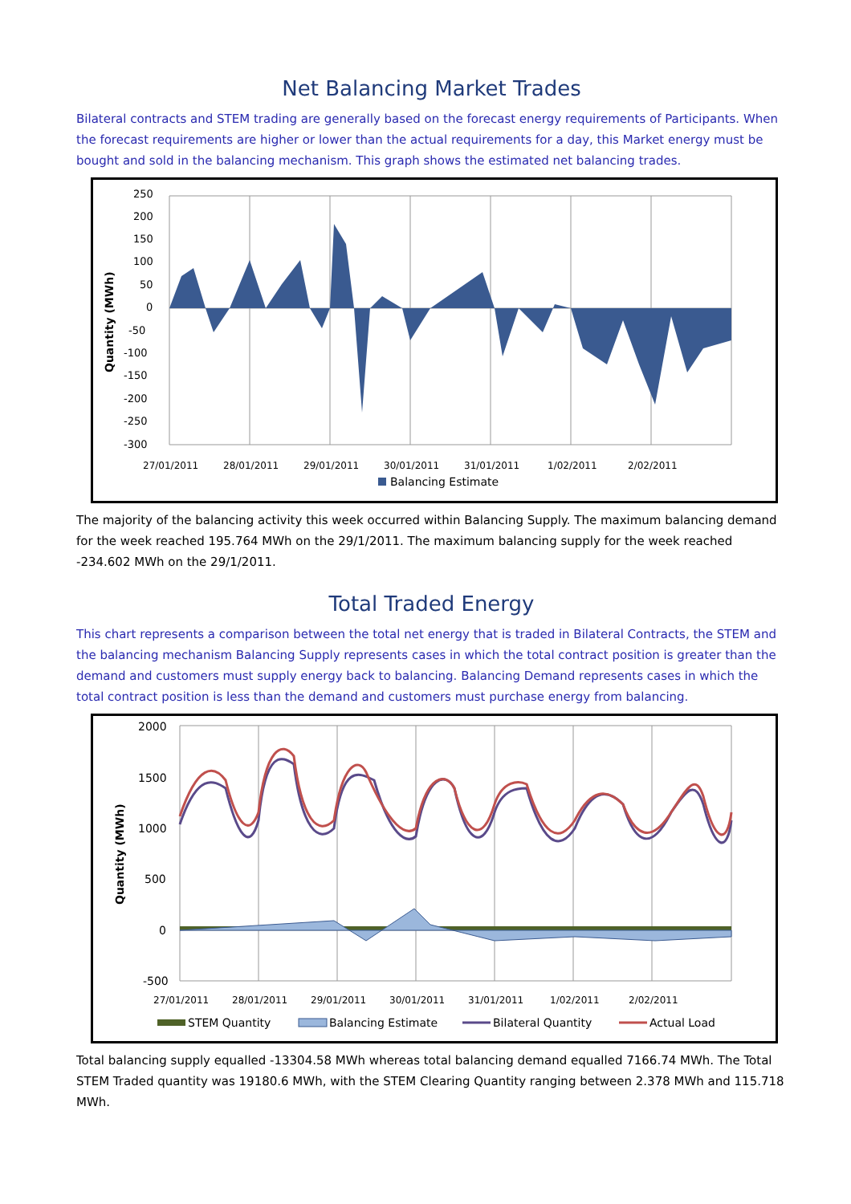Net Balancing Market Trades
Bilateral contracts and STEM trading are generally based on the forecast energy requirements of Participants. When the forecast requirements are higher or lower than the actual requirements for a day, this Market energy must be bought and sold in the balancing mechanism. This graph shows the estimated net balancing trades.
Quantity (MWh)
250
200
150
100
50
0
-50
-100
-150
-200
-250
-300
27/01/2011
28/01/2011
29/01/2011
30/01/2011
31/01/2011
1/02/2011
2/02/2011
Balancing Estimate
The majority of the balancing activity this week occurred within Balancing Supply. The maximum balancing demand for the week reached 195.764 MWh on the 29/1/2011. The maximum balancing supply for the week reached -234.602 MWh on the 29/1/2011.
Total Traded Energy
This chart represents a comparison between the total net energy that is traded in Bilateral Contracts, the STEM and the balancing mechanism Balancing Supply represents cases in which the total contract position is greater than the demand and customers must supply energy back to balancing. Balancing Demand represents cases in which the total contract position is less than the demand and customers must purchase energy from balancing.
Quantity (MWh)
2000
1500
1000
500
0
-500
27/01/2011
28/01/2011
29/01/2011
30/01/2011
31/01/2011
1/02/2011
2/02/2011
STEM Quantity
Balancing Estimate
Bilateral Quantity
Actual Load
Total balancing supply equalled -13304.58 MWh whereas total balancing demand equalled 7166.74 MWh. The Total STEM Traded quantity was 19180.6 MWh, with the STEM Clearing Quantity ranging between 2.378 MWh and 115.718 MWh.